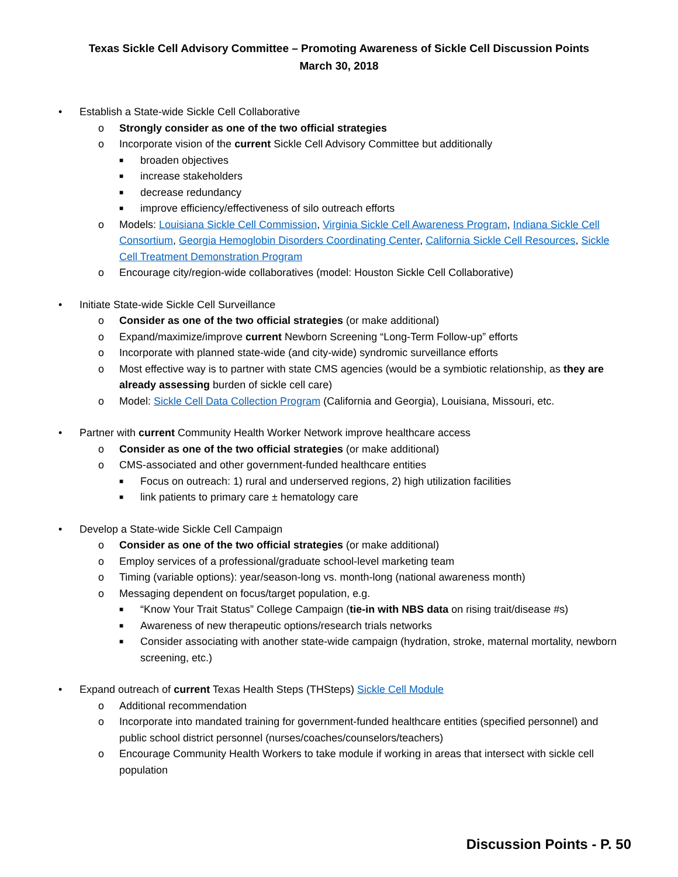Texas Sickle Cell Advisory Committee – Promoting Awareness of Sickle Cell Discussion Points
March 30, 2018
• Establish a State-wide Sickle Cell Collaborative
o Strongly consider as one of the two official strategies
o Incorporate vision of the current Sickle Cell Advisory Committee but additionally
■ broaden objectives
■ increase stakeholders
■ decrease redundancy
■ improve efficiency/effectiveness of silo outreach efforts
o Models: Louisiana Sickle Cell Commission, Virginia Sickle Cell Awareness Program, Indiana Sickle Cell Consortium, Georgia Hemoglobin Disorders Coordinating Center, California Sickle Cell Resources, Sickle Cell Treatment Demonstration Program
o Encourage city/region-wide collaboratives (model: Houston Sickle Cell Collaborative)
• Initiate State-wide Sickle Cell Surveillance
o Consider as one of the two official strategies (or make additional)
o Expand/maximize/improve current Newborn Screening “Long-Term Follow-up” efforts
o Incorporate with planned state-wide (and city-wide) syndromic surveillance efforts
o Most effective way is to partner with state CMS agencies (would be a symbiotic relationship, as they are already assessing burden of sickle cell care)
o Model: Sickle Cell Data Collection Program (California and Georgia), Louisiana, Missouri, etc.
• Partner with current Community Health Worker Network improve healthcare access
o Consider as one of the two official strategies (or make additional)
o CMS-associated and other government-funded healthcare entities
■ Focus on outreach: 1) rural and underserved regions, 2) high utilization facilities
■ link patients to primary care ± hematology care
• Develop a State-wide Sickle Cell Campaign
o Consider as one of the two official strategies (or make additional)
o Employ services of a professional/graduate school-level marketing team
o Timing (variable options): year/season-long vs. month-long (national awareness month)
o Messaging dependent on focus/target population, e.g.
■ “Know Your Trait Status” College Campaign (tie-in with NBS data on rising trait/disease #s)
■ Awareness of new therapeutic options/research trials networks
■ Consider associating with another state-wide campaign (hydration, stroke, maternal mortality, newborn screening, etc.)
• Expand outreach of current Texas Health Steps (THSteps) Sickle Cell Module
o Additional recommendation
o Incorporate into mandated training for government-funded healthcare entities (specified personnel) and public school district personnel (nurses/coaches/counselors/teachers)
o Encourage Community Health Workers to take module if working in areas that intersect with sickle cell population
Discussion Points - P. 50